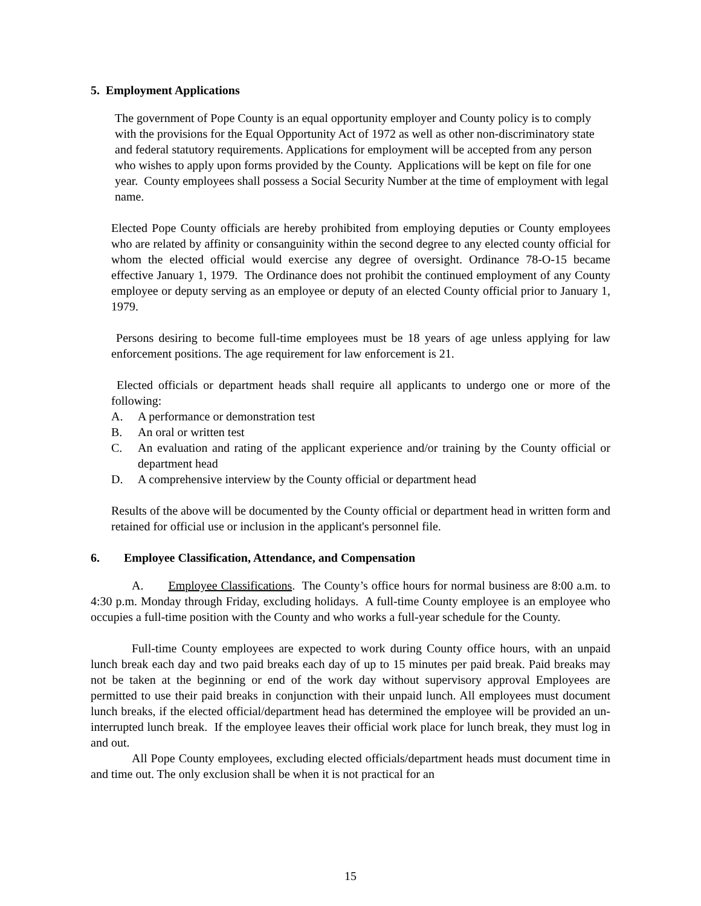5. Employment Applications
The government of Pope County is an equal opportunity employer and County policy is to comply with the provisions for the Equal Opportunity Act of 1972 as well as other non-discriminatory state and federal statutory requirements. Applications for employment will be accepted from any person who wishes to apply upon forms provided by the County. Applications will be kept on file for one year. County employees shall possess a Social Security Number at the time of employment with legal name.
Elected Pope County officials are hereby prohibited from employing deputies or County employees who are related by affinity or consanguinity within the second degree to any elected county official for whom the elected official would exercise any degree of oversight. Ordinance 78-O-15 became effective January 1, 1979. The Ordinance does not prohibit the continued employment of any County employee or deputy serving as an employee or deputy of an elected County official prior to January 1, 1979.
Persons desiring to become full-time employees must be 18 years of age unless applying for law enforcement positions. The age requirement for law enforcement is 21.
Elected officials or department heads shall require all applicants to undergo one or more of the following:
A. A performance or demonstration test
B. An oral or written test
C. An evaluation and rating of the applicant experience and/or training by the County official or department head
D. A comprehensive interview by the County official or department head
Results of the above will be documented by the County official or department head in written form and retained for official use or inclusion in the applicant's personnel file.
6. Employee Classification, Attendance, and Compensation
A. Employee Classifications. The County’s office hours for normal business are 8:00 a.m. to 4:30 p.m. Monday through Friday, excluding holidays. A full-time County employee is an employee who occupies a full-time position with the County and who works a full-year schedule for the County.
Full-time County employees are expected to work during County office hours, with an unpaid lunch break each day and two paid breaks each day of up to 15 minutes per paid break. Paid breaks may not be taken at the beginning or end of the work day without supervisory approval Employees are permitted to use their paid breaks in conjunction with their unpaid lunch. All employees must document lunch breaks, if the elected official/department head has determined the employee will be provided an un-interrupted lunch break. If the employee leaves their official work place for lunch break, they must log in and out.
All Pope County employees, excluding elected officials/department heads must document time in and time out. The only exclusion shall be when it is not practical for an
15